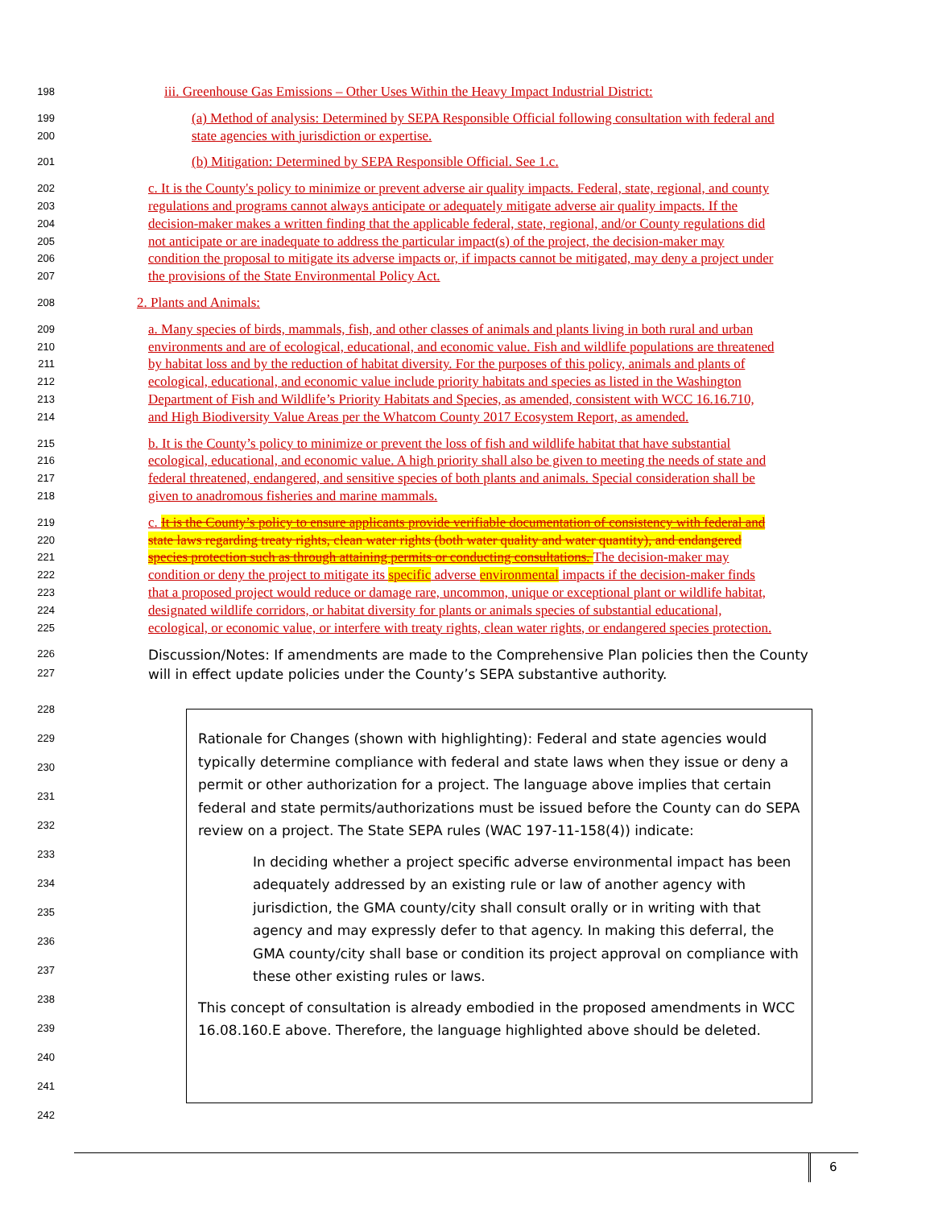198 iii. Greenhouse Gas Emissions – Other Uses Within the Heavy Impact Industrial District:
199 (a) Method of analysis: Determined by SEPA Responsible Official following consultation with federal and
200 state agencies with jurisdiction or expertise.
201 (b) Mitigation: Determined by SEPA Responsible Official. See 1.c.
202 c. It is the County's policy to minimize or prevent adverse air quality impacts. Federal, state, regional, and county
203 regulations and programs cannot always anticipate or adequately mitigate adverse air quality impacts. If the
204 decision-maker makes a written finding that the applicable federal, state, regional, and/or County regulations did
205 not anticipate or are inadequate to address the particular impact(s) of the project, the decision-maker may
206 condition the proposal to mitigate its adverse impacts or, if impacts cannot be mitigated, may deny a project under
207 the provisions of the State Environmental Policy Act.
208 2. Plants and Animals:
209 a. Many species of birds, mammals, fish, and other classes of animals and plants living in both rural and urban
210 environments and are of ecological, educational, and economic value. Fish and wildlife populations are threatened
211 by habitat loss and by the reduction of habitat diversity. For the purposes of this policy, animals and plants of
212 ecological, educational, and economic value include priority habitats and species as listed in the Washington
213 Department of Fish and Wildlife’s Priority Habitats and Species, as amended, consistent with WCC 16.16.710,
214 and High Biodiversity Value Areas per the Whatcom County 2017 Ecosystem Report, as amended.
215 b. It is the County’s policy to minimize or prevent the loss of fish and wildlife habitat that have substantial
216 ecological, educational, and economic value. A high priority shall also be given to meeting the needs of state and
217 federal threatened, endangered, and sensitive species of both plants and animals. Special consideration shall be
218 given to anadromous fisheries and marine mammals.
219 c. It is the County’s policy to ensure applicants provide verifiable documentation of consistency with federal and
220 state laws regarding treaty rights, clean water rights (both water quality and water quantity), and endangered
221 species protection such as through attaining permits or conducting consultations. The decision-maker may
222 condition or deny the project to mitigate its specific adverse environmental impacts if the decision-maker finds
223 that a proposed project would reduce or damage rare, uncommon, unique or exceptional plant or wildlife habitat,
224 designated wildlife corridors, or habitat diversity for plants or animals species of substantial educational,
225 ecological, or economic value, or interfere with treaty rights, clean water rights, or endangered species protection.
226 Discussion/Notes: If amendments are made to the Comprehensive Plan policies then the County
227 will in effect update policies under the County’s SEPA substantive authority.
228
229
230
231
232
233
234
235
236
237
238
239
240
241
242
Rationale for Changes (shown with highlighting): Federal and state agencies would typically determine compliance with federal and state laws when they issue or deny a permit or other authorization for a project. The language above implies that certain federal and state permits/authorizations must be issued before the County can do SEPA review on a project. The State SEPA rules (WAC 197-11-158(4)) indicate:
In deciding whether a project specific adverse environmental impact has been adequately addressed by an existing rule or law of another agency with jurisdiction, the GMA county/city shall consult orally or in writing with that agency and may expressly defer to that agency. In making this deferral, the GMA county/city shall base or condition its project approval on compliance with these other existing rules or laws.
This concept of consultation is already embodied in the proposed amendments in WCC 16.08.160.E above. Therefore, the language highlighted above should be deleted.
6